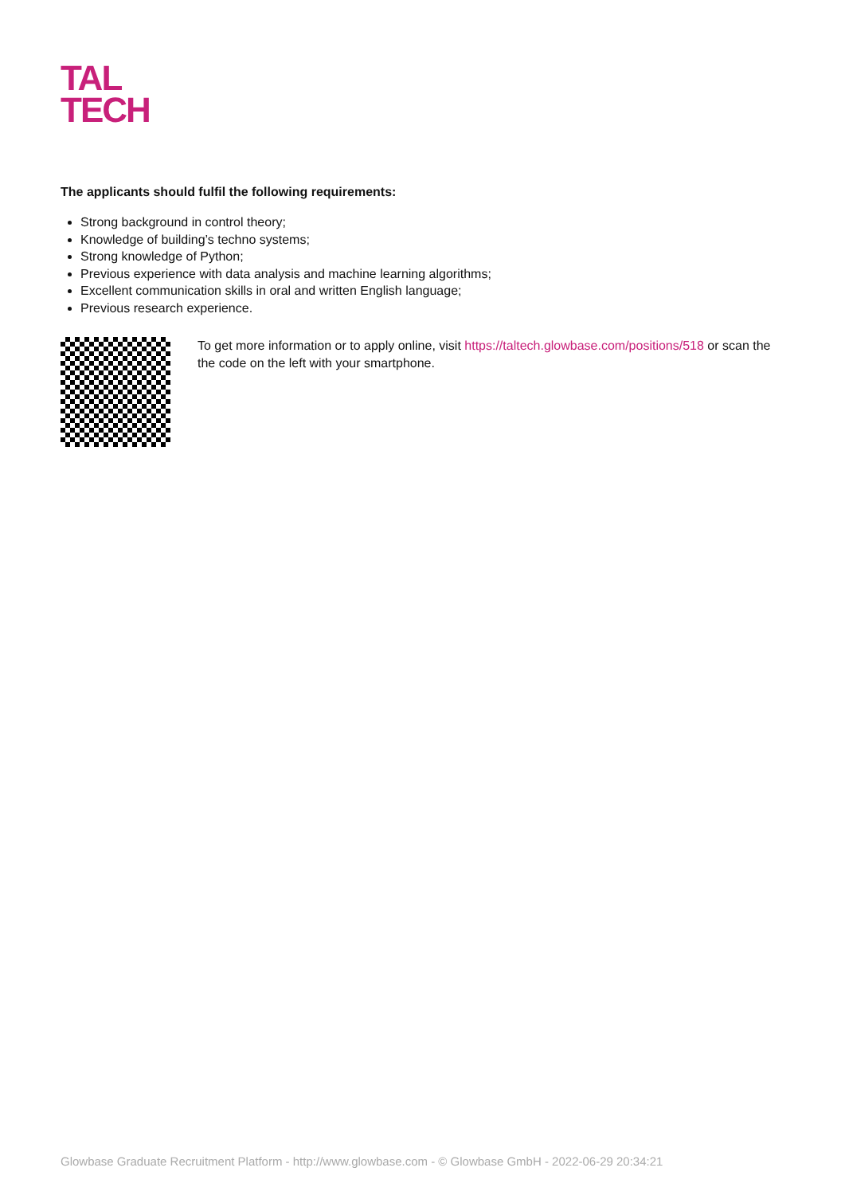TAL
TECH
The applicants should fulfil the following requirements:
Strong background in control theory;
Knowledge of building’s techno systems;
Strong knowledge of Python;
Previous experience with data analysis and machine learning algorithms;
Excellent communication skills in oral and written English language;
Previous research experience.
To get more information or to apply online, visit https://taltech.glowbase.com/positions/518 or scan the the code on the left with your smartphone.
Glowbase Graduate Recruitment Platform - http://www.glowbase.com - © Glowbase GmbH - 2022-06-29 20:34:21